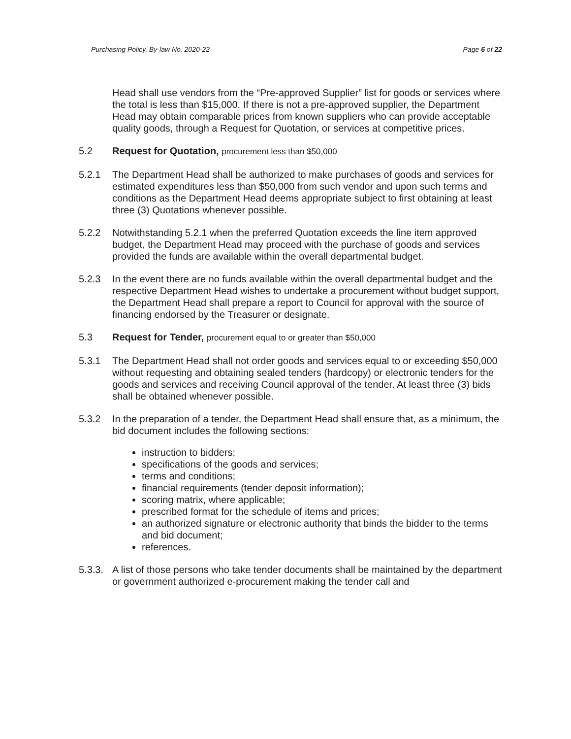Purchasing Policy, By-law No. 2020-22 Page 6 of 22
Head shall use vendors from the “Pre-approved Supplier” list for goods or services where the total is less than $15,000. If there is not a pre-approved supplier, the Department Head may obtain comparable prices from known suppliers who can provide acceptable quality goods, through a Request for Quotation, or services at competitive prices.
5.2 Request for Quotation, procurement less than $50,000
5.2.1 The Department Head shall be authorized to make purchases of goods and services for estimated expenditures less than $50,000 from such vendor and upon such terms and conditions as the Department Head deems appropriate subject to first obtaining at least three (3) Quotations whenever possible.
5.2.2 Notwithstanding 5.2.1 when the preferred Quotation exceeds the line item approved budget, the Department Head may proceed with the purchase of goods and services provided the funds are available within the overall departmental budget.
5.2.3 In the event there are no funds available within the overall departmental budget and the respective Department Head wishes to undertake a procurement without budget support, the Department Head shall prepare a report to Council for approval with the source of financing endorsed by the Treasurer or designate.
5.3 Request for Tender, procurement equal to or greater than $50,000
5.3.1 The Department Head shall not order goods and services equal to or exceeding $50,000 without requesting and obtaining sealed tenders (hardcopy) or electronic tenders for the goods and services and receiving Council approval of the tender. At least three (3) bids shall be obtained whenever possible.
5.3.2 In the preparation of a tender, the Department Head shall ensure that, as a minimum, the bid document includes the following sections:
instruction to bidders;
specifications of the goods and services;
terms and conditions;
financial requirements (tender deposit information);
scoring matrix, where applicable;
prescribed format for the schedule of items and prices;
an authorized signature or electronic authority that binds the bidder to the terms and bid document;
references.
5.3.3.
A list of those persons who take tender documents shall be maintained by the department or government authorized e-procurement making the tender call and